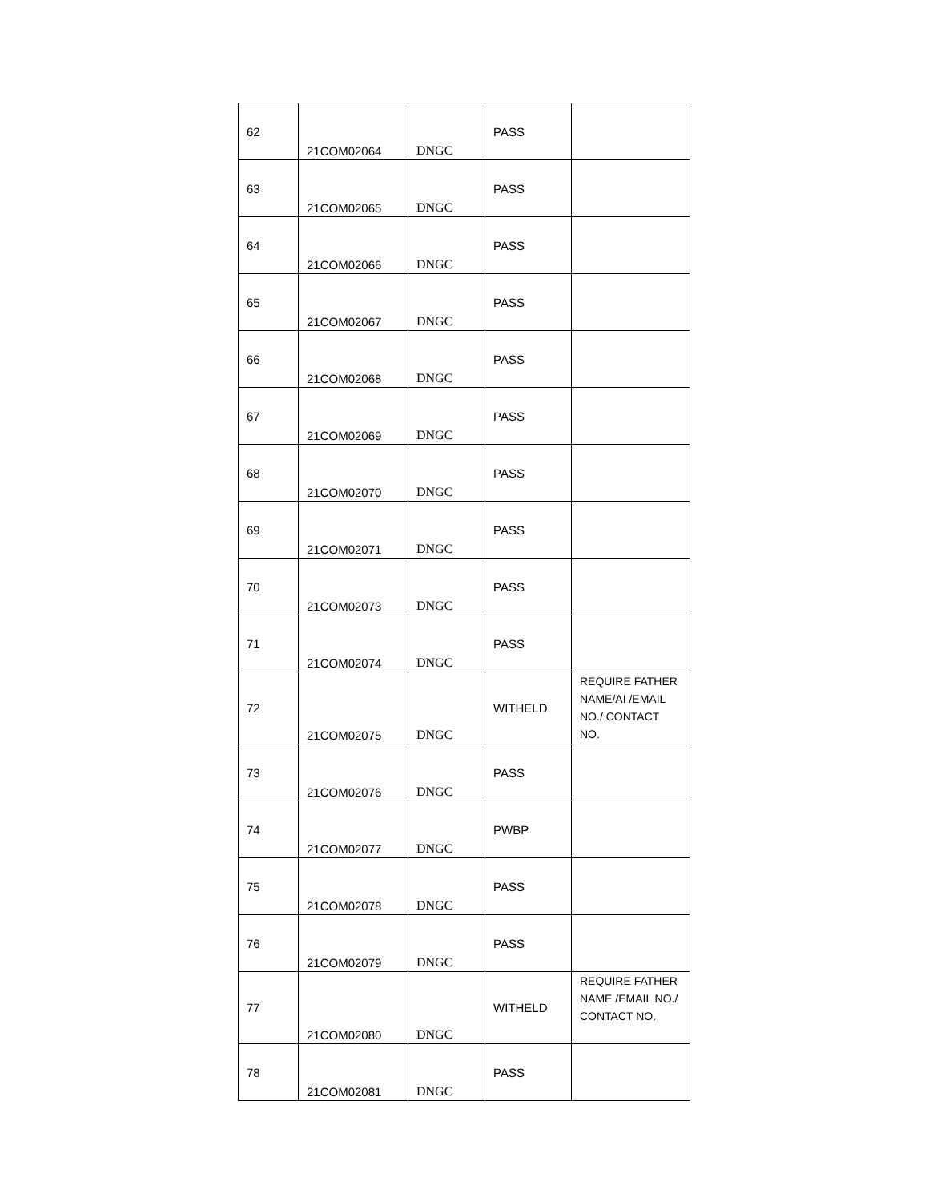| 62 | 21COM02064 | DNGC | PASS | |
| 63 | 21COM02065 | DNGC | PASS | |
| 64 | 21COM02066 | DNGC | PASS | |
| 65 | 21COM02067 | DNGC | PASS | |
| 66 | 21COM02068 | DNGC | PASS | |
| 67 | 21COM02069 | DNGC | PASS | |
| 68 | 21COM02070 | DNGC | PASS | |
| 69 | 21COM02071 | DNGC | PASS | |
| 70 | 21COM02073 | DNGC | PASS | |
| 71 | 21COM02074 | DNGC | PASS | |
| 72 | 21COM02075 | DNGC | WITHELD | REQUIRE FATHER NAME/AI /EMAIL NO./ CONTACT NO. |
| 73 | 21COM02076 | DNGC | PASS | |
| 74 | 21COM02077 | DNGC | PWBP | |
| 75 | 21COM02078 | DNGC | PASS | |
| 76 | 21COM02079 | DNGC | PASS | |
| 77 | 21COM02080 | DNGC | WITHELD | REQUIRE FATHER NAME /EMAIL NO./ CONTACT NO. |
| 78 | 21COM02081 | DNGC | PASS | |